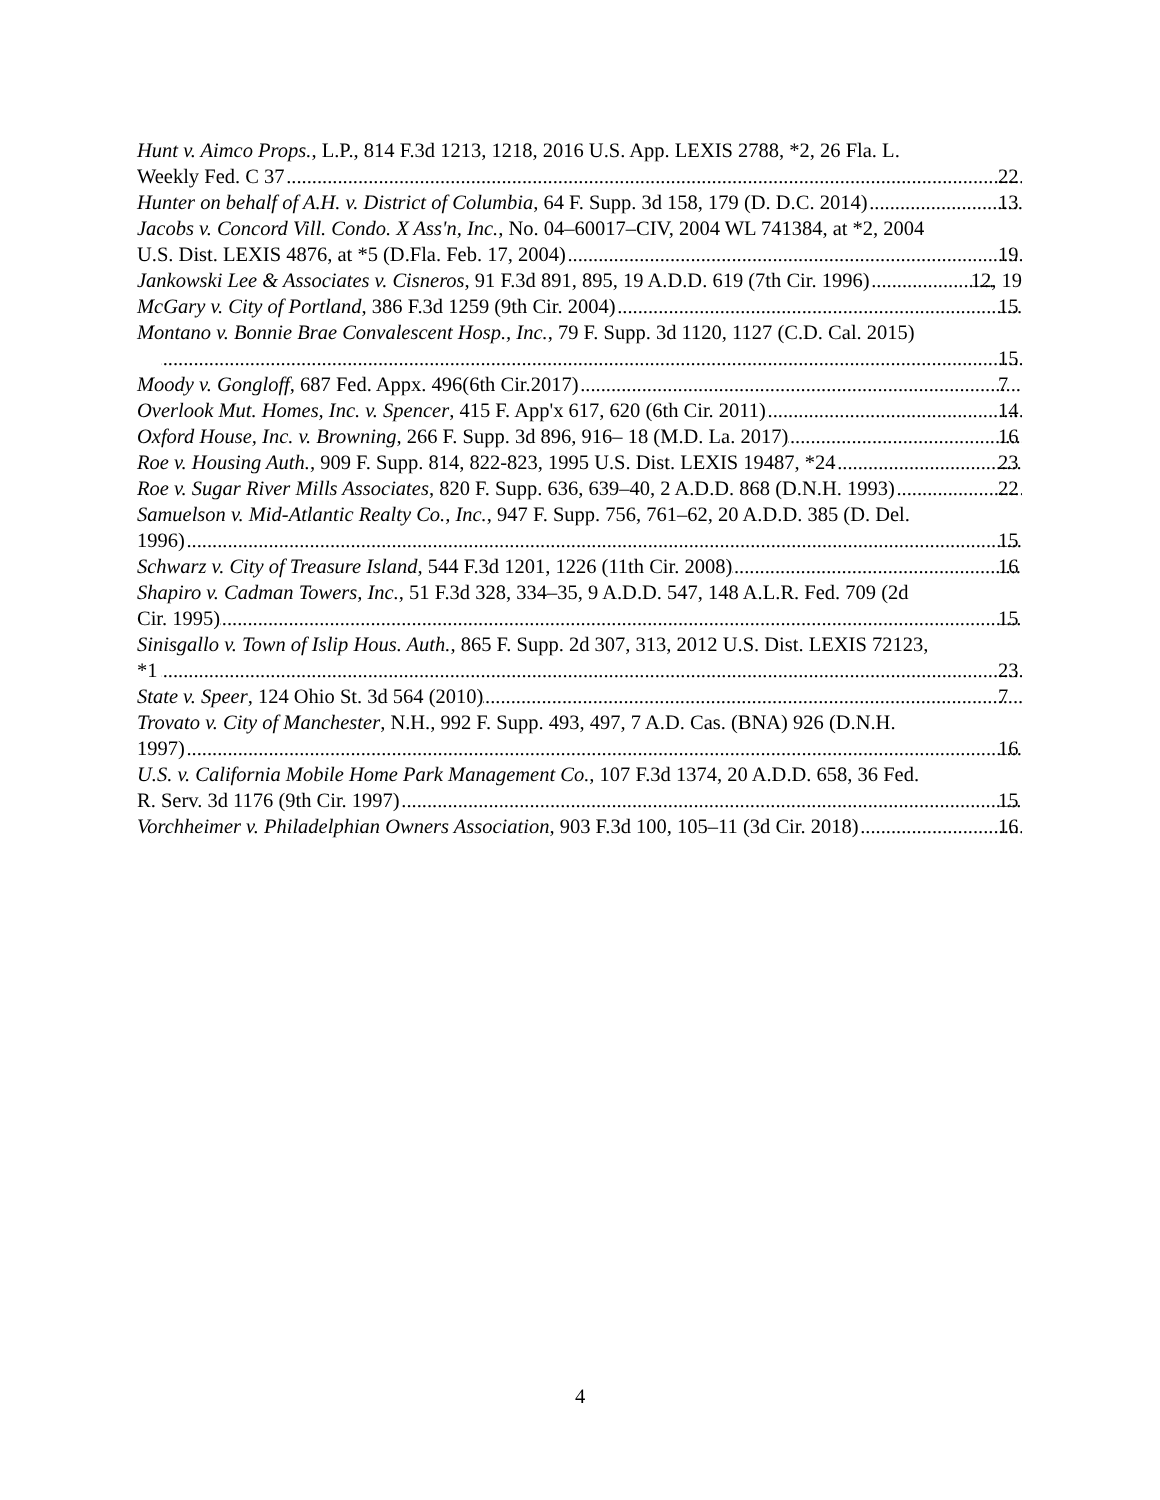Hunt v. Aimco Props., L.P., 814 F.3d 1213, 1218, 2016 U.S. App. LEXIS 2788, *2, 26 Fla. L.
Weekly Fed. C 37 22
Hunter on behalf of A.H. v. District of Columbia, 64 F. Supp. 3d 158, 179 (D. D.C. 2014) 13
Jacobs v. Concord Vill. Condo. X Ass'n, Inc., No. 04–60017–CIV, 2004 WL 741384, at *2, 2004
U.S. Dist. LEXIS 4876, at *5 (D.Fla. Feb. 17, 2004) 19
Jankowski Lee & Associates v. Cisneros, 91 F.3d 891, 895, 19 A.D.D. 619 (7th Cir. 1996) 12, 19
McGary v. City of Portland, 386 F.3d 1259 (9th Cir. 2004) 15
Montano v. Bonnie Brae Convalescent Hosp., Inc., 79 F. Supp. 3d 1120, 1127 (C.D. Cal. 2015)
15
Moody v. Gongloff, 687 Fed. Appx. 496(6th Cir.2017) 7
Overlook Mut. Homes, Inc. v. Spencer, 415 F. App'x 617, 620 (6th Cir. 2011) 14
Oxford House, Inc. v. Browning, 266 F. Supp. 3d 896, 916– 18 (M.D. La. 2017) 16
Roe v. Housing Auth., 909 F. Supp. 814, 822-823, 1995 U.S. Dist. LEXIS 19487, *24 23
Roe v. Sugar River Mills Associates, 820 F. Supp. 636, 639–40, 2 A.D.D. 868 (D.N.H. 1993) 22
Samuelson v. Mid-Atlantic Realty Co., Inc., 947 F. Supp. 756, 761–62, 20 A.D.D. 385 (D. Del.
1996) 15
Schwarz v. City of Treasure Island, 544 F.3d 1201, 1226 (11th Cir. 2008) 16
Shapiro v. Cadman Towers, Inc., 51 F.3d 328, 334–35, 9 A.D.D. 547, 148 A.L.R. Fed. 709 (2d
Cir. 1995) 15
Sinisgallo v. Town of Islip Hous. Auth., 865 F. Supp. 2d 307, 313, 2012 U.S. Dist. LEXIS 72123,
*1 23
State v. Speer, 124 Ohio St. 3d 564 (2010) 7
Trovato v. City of Manchester, N.H., 992 F. Supp. 493, 497, 7 A.D. Cas. (BNA) 926 (D.N.H.
1997) 16
U.S. v. California Mobile Home Park Management Co., 107 F.3d 1374, 20 A.D.D. 658, 36 Fed.
R. Serv. 3d 1176 (9th Cir. 1997) 15
Vorchheimer v. Philadelphian Owners Association, 903 F.3d 100, 105–11 (3d Cir. 2018) 16
4